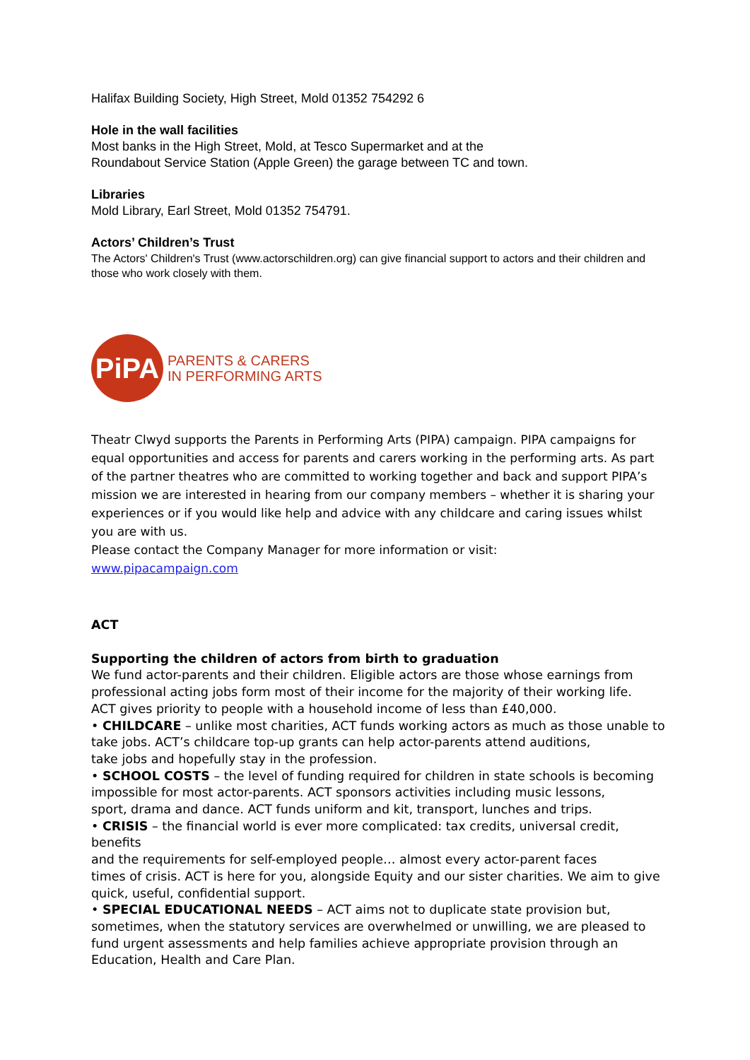Halifax Building Society, High Street, Mold 01352 754292 6
Hole in the wall facilities
Most banks in the High Street, Mold, at Tesco Supermarket and at the
Roundabout Service Station (Apple Green) the garage between TC and town.
Libraries
Mold Library, Earl Street, Mold 01352 754791.
Actors’ Children’s Trust
The Actors' Children's Trust (www.actorschildren.org) can give financial support to actors and their children and those who work closely with them.
PiPA
PARENTS & CARERS
IN PERFORMING ARTS
Theatr Clwyd supports the Parents in Performing Arts (PIPA) campaign. PIPA campaigns for equal opportunities and access for parents and carers working in the performing arts. As part of the partner theatres who are committed to working together and back and support PIPA’s mission we are interested in hearing from our company members – whether it is sharing your experiences or if you would like help and advice with any childcare and caring issues whilst you are with us.
Please contact the Company Manager for more information or visit:
www.pipacampaign.com
ACT
Supporting the children of actors from birth to graduation
We fund actor-parents and their children. Eligible actors are those whose earnings from professional acting jobs form most of their income for the majority of their working life.
ACT gives priority to people with a household income of less than £40,000.
• CHILDCARE – unlike most charities, ACT funds working actors as much as those unable to take jobs. ACT’s childcare top-up grants can help actor-parents attend auditions,
take jobs and hopefully stay in the profession.
• SCHOOL COSTS – the level of funding required for children in state schools is becoming impossible for most actor-parents. ACT sponsors activities including music lessons,
sport, drama and dance. ACT funds uniform and kit, transport, lunches and trips.
• CRISIS – the financial world is ever more complicated: tax credits, universal credit,
benefits
and the requirements for self-employed people… almost every actor-parent faces
times of crisis. ACT is here for you, alongside Equity and our sister charities. We aim to give quick, useful, confidential support.
• SPECIAL EDUCATIONAL NEEDS – ACT aims not to duplicate state provision but, sometimes, when the statutory services are overwhelmed or unwilling, we are pleased to fund urgent assessments and help families achieve appropriate provision through an Education, Health and Care Plan.